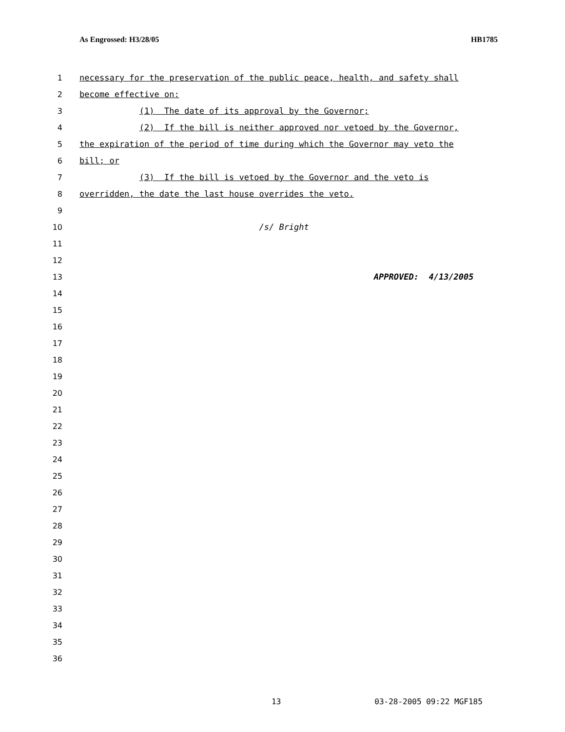As Engrossed: H3/28/05 HB1785
1 necessary for the preservation of the public peace, health, and safety shall
2 become effective on:
3 (1) The date of its approval by the Governor;
4 (2) If the bill is neither approved nor vetoed by the Governor,
5 the expiration of the period of time during which the Governor may veto the
6 bill; or
7 (3) If the bill is vetoed by the Governor and the veto is
8 overridden, the date the last house overrides the veto.
9
10 /s/ Bright
11
12
13 APPROVED: 4/13/2005
14
15
16
17
18
19
20
21
22
23
24
25
26
27
28
29
30
31
32
33
34
35
36
13 03-28-2005 09:22 MGF185